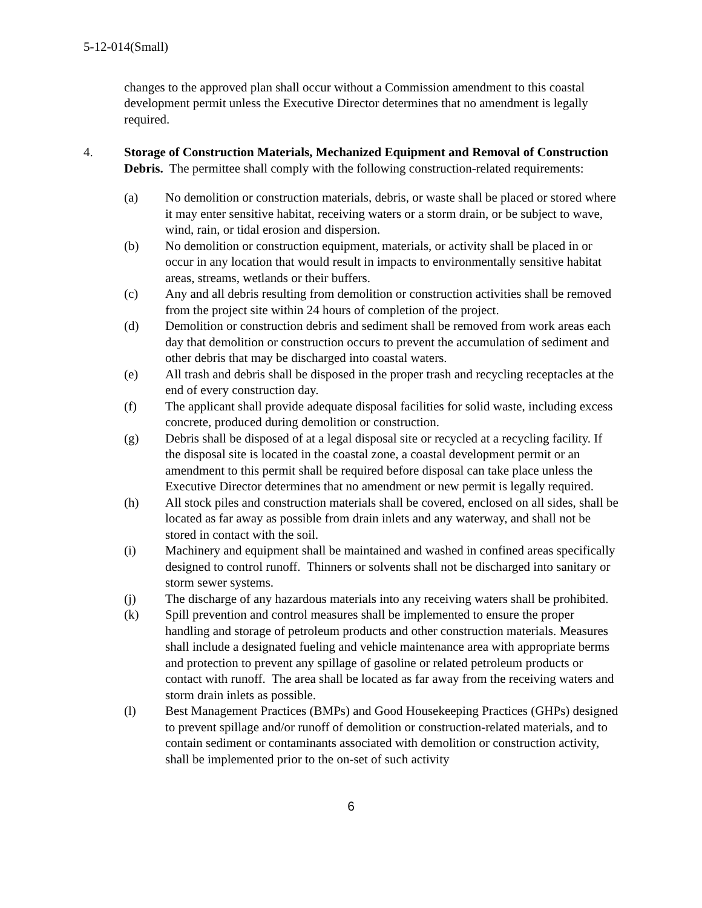5-12-014(Small)
changes to the approved plan shall occur without a Commission amendment to this coastal development permit unless the Executive Director determines that no amendment is legally required.
4. Storage of Construction Materials, Mechanized Equipment and Removal of Construction Debris. The permittee shall comply with the following construction-related requirements:
(a) No demolition or construction materials, debris, or waste shall be placed or stored where it may enter sensitive habitat, receiving waters or a storm drain, or be subject to wave, wind, rain, or tidal erosion and dispersion.
(b) No demolition or construction equipment, materials, or activity shall be placed in or occur in any location that would result in impacts to environmentally sensitive habitat areas, streams, wetlands or their buffers.
(c) Any and all debris resulting from demolition or construction activities shall be removed from the project site within 24 hours of completion of the project.
(d) Demolition or construction debris and sediment shall be removed from work areas each day that demolition or construction occurs to prevent the accumulation of sediment and other debris that may be discharged into coastal waters.
(e) All trash and debris shall be disposed in the proper trash and recycling receptacles at the end of every construction day.
(f) The applicant shall provide adequate disposal facilities for solid waste, including excess concrete, produced during demolition or construction.
(g) Debris shall be disposed of at a legal disposal site or recycled at a recycling facility. If the disposal site is located in the coastal zone, a coastal development permit or an amendment to this permit shall be required before disposal can take place unless the Executive Director determines that no amendment or new permit is legally required.
(h) All stock piles and construction materials shall be covered, enclosed on all sides, shall be located as far away as possible from drain inlets and any waterway, and shall not be stored in contact with the soil.
(i) Machinery and equipment shall be maintained and washed in confined areas specifically designed to control runoff. Thinners or solvents shall not be discharged into sanitary or storm sewer systems.
(j) The discharge of any hazardous materials into any receiving waters shall be prohibited.
(k) Spill prevention and control measures shall be implemented to ensure the proper handling and storage of petroleum products and other construction materials. Measures shall include a designated fueling and vehicle maintenance area with appropriate berms and protection to prevent any spillage of gasoline or related petroleum products or contact with runoff. The area shall be located as far away from the receiving waters and storm drain inlets as possible.
(l) Best Management Practices (BMPs) and Good Housekeeping Practices (GHPs) designed to prevent spillage and/or runoff of demolition or construction-related materials, and to contain sediment or contaminants associated with demolition or construction activity, shall be implemented prior to the on-set of such activity
6